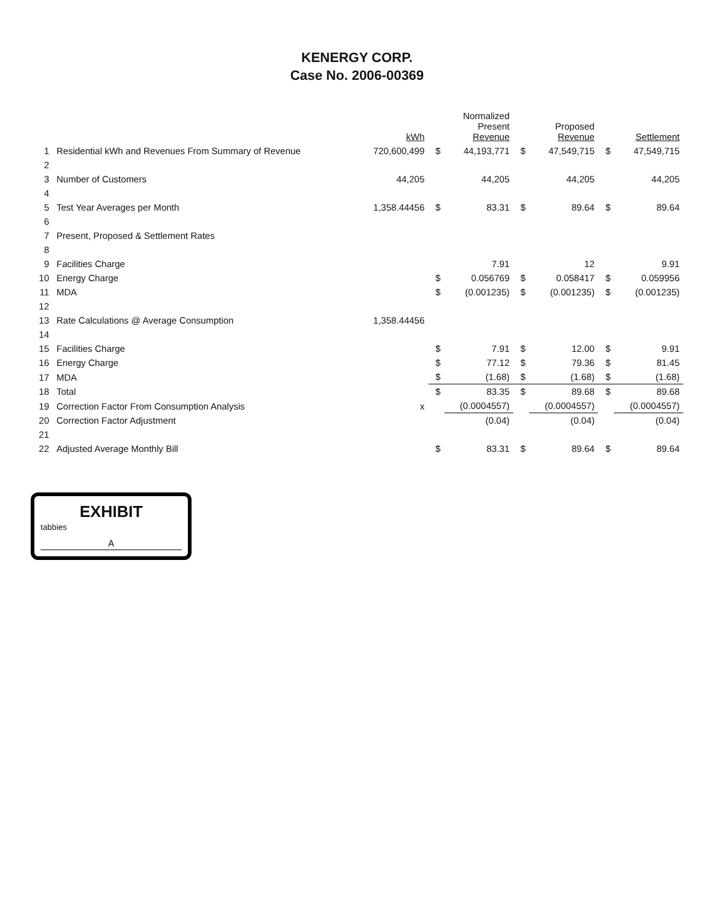KENERGY CORP.
Case No. 2006-00369
| | | kWh | | Normalized Present Revenue | | Proposed Revenue | | Settlement |
| --- | --- | --- | --- | --- | --- | --- | --- | --- |
| 1 | Residential kWh and Revenues From Summary of Revenue | 720,600,499 | $ | 44,193,771 | $ | 47,549,715 | $ | 47,549,715 |
| 2 | | | | | | | | |
| 3 | Number of Customers | 44,205 | | 44,205 | | 44,205 | | 44,205 |
| 4 | | | | | | | | |
| 5 | Test Year Averages per Month | 1,358.44456 | $ | 83.31 | $ | 89.64 | $ | 89.64 |
| 6 | | | | | | | | |
| 7 | Present, Proposed & Settlement Rates | | | | | | | |
| 8 | | | | | | | | |
| 9 | Facilities Charge | | | 7.91 | | 12 | | 9.91 |
| 10 | Energy Charge | | $ | 0.056769 | $ | 0.058417 | $ | 0.059956 |
| 11 | MDA | | $ | (0.001235) | $ | (0.001235) | $ | (0.001235) |
| 12 | | | | | | | | |
| 13 | Rate Calculations @ Average Consumption | 1,358.44456 | | | | | | |
| 14 | | | | | | | | |
| 15 | Facilities Charge | | $ | 7.91 | $ | 12.00 | $ | 9.91 |
| 16 | Energy Charge | | $ | 77.12 | $ | 79.36 | $ | 81.45 |
| 17 | MDA | | $ | (1.68) | $ | (1.68) | $ | (1.68) |
| 18 | Total | | $ | 83.35 | $ | 89.68 | $ | 89.68 |
| 19 | Correction Factor From Consumption Analysis | x | | (0.0004557) | | (0.0004557) | | (0.0004557) |
| 20 | Correction Factor Adjustment | | | (0.04) | | (0.04) | | (0.04) |
| 21 | | | | | | | | |
| 22 | Adjusted Average Monthly Bill | | $ | 83.31 | $ | 89.64 | $ | 89.64 |
EXHIBIT
tabbies
A